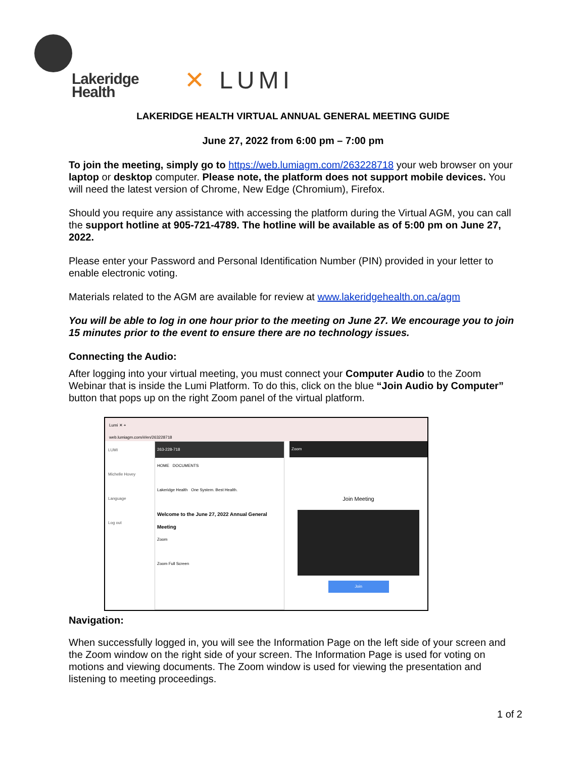Lakeridge
Health
✕ LUMI
LAKERIDGE HEALTH VIRTUAL ANNUAL GENERAL MEETING GUIDE
June 27, 2022 from 6:00 pm – 7:00 pm
To join the meeting, simply go to https://web.lumiagm.com/263228718 your web browser on your laptop or desktop computer. Please note, the platform does not support mobile devices. You will need the latest version of Chrome, New Edge (Chromium), Firefox.
Should you require any assistance with accessing the platform during the Virtual AGM, you can call the support hotline at 905-721-4789. The hotline will be available as of 5:00 pm on June 27, 2022.
Please enter your Password and Personal Identification Number (PIN) provided in your letter to enable electronic voting.
Materials related to the AGM are available for review at www.lakeridgehealth.on.ca/agm
You will be able to log in one hour prior to the meeting on June 27. We encourage you to join 15 minutes prior to the event to ensure there are no technology issues.
Connecting the Audio:
After logging into your virtual meeting, you must connect your Computer Audio to the Zoom Webinar that is inside the Lumi Platform. To do this, click on the blue “Join Audio by Computer” button that pops up on the right Zoom panel of the virtual platform.
Lumi ✕ +
web.lumiagm.com/#/en/263228718
LUMI
Michelle Hovey
Language
Log out
263-228-718
HOME DOCUMENTS
Lakeridge Health One System. Best Health.
Welcome to the June 27, 2022 Annual General Meeting
Zoom
Zoom Full Screen
Zoom
Join Meeting
Join
Navigation:
When successfully logged in, you will see the Information Page on the left side of your screen and the Zoom window on the right side of your screen. The Information Page is used for voting on motions and viewing documents. The Zoom window is used for viewing the presentation and listening to meeting proceedings.
1 of 2